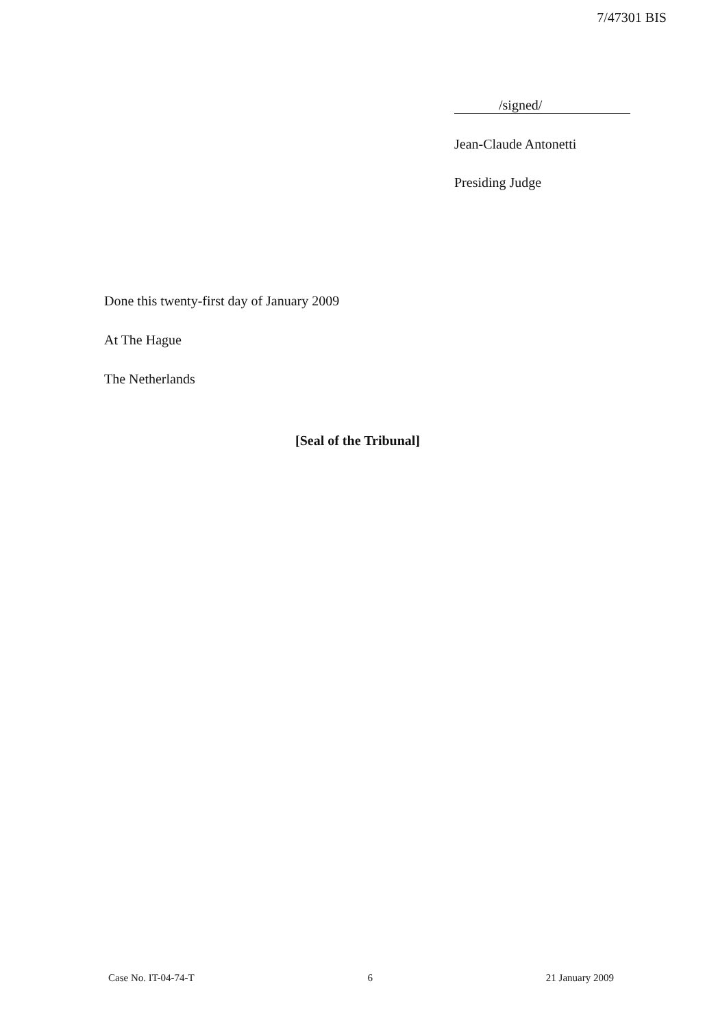7/47301 BIS
/signed/
Jean-Claude Antonetti
Presiding Judge
Done this twenty-first day of January 2009
At The Hague
The Netherlands
[Seal of the Tribunal]
Case No. IT-04-74-T 6 21 January 2009